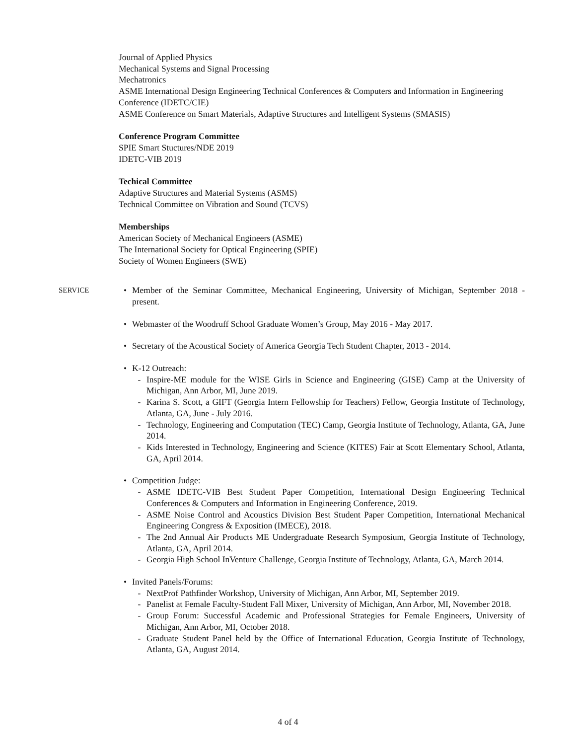Journal of Applied Physics
Mechanical Systems and Signal Processing
Mechatronics
ASME International Design Engineering Technical Conferences & Computers and Information in Engineering Conference (IDETC/CIE)
ASME Conference on Smart Materials, Adaptive Structures and Intelligent Systems (SMASIS)
Conference Program Committee
SPIE Smart Stuctures/NDE 2019
IDETC-VIB 2019
Techical Committee
Adaptive Structures and Material Systems (ASMS)
Technical Committee on Vibration and Sound (TCVS)
Memberships
American Society of Mechanical Engineers (ASME)
The International Society for Optical Engineering (SPIE)
Society of Women Engineers (SWE)
SERVICE
• Member of the Seminar Committee, Mechanical Engineering, University of Michigan, September 2018 - present.
• Webmaster of the Woodruff School Graduate Women’s Group, May 2016 - May 2017.
• Secretary of the Acoustical Society of America Georgia Tech Student Chapter, 2013 - 2014.
• K-12 Outreach:
- Inspire-ME module for the WISE Girls in Science and Engineering (GISE) Camp at the University of Michigan, Ann Arbor, MI, June 2019.
- Karina S. Scott, a GIFT (Georgia Intern Fellowship for Teachers) Fellow, Georgia Institute of Technology, Atlanta, GA, June - July 2016.
- Technology, Engineering and Computation (TEC) Camp, Georgia Institute of Technology, Atlanta, GA, June 2014.
- Kids Interested in Technology, Engineering and Science (KITES) Fair at Scott Elementary School, Atlanta, GA, April 2014.
• Competition Judge:
- ASME IDETC-VIB Best Student Paper Competition, International Design Engineering Technical Conferences & Computers and Information in Engineering Conference, 2019.
- ASME Noise Control and Acoustics Division Best Student Paper Competition, International Mechanical Engineering Congress & Exposition (IMECE), 2018.
- The 2nd Annual Air Products ME Undergraduate Research Symposium, Georgia Institute of Technology, Atlanta, GA, April 2014.
- Georgia High School InVenture Challenge, Georgia Institute of Technology, Atlanta, GA, March 2014.
• Invited Panels/Forums:
- NextProf Pathfinder Workshop, University of Michigan, Ann Arbor, MI, September 2019.
- Panelist at Female Faculty-Student Fall Mixer, University of Michigan, Ann Arbor, MI, November 2018.
- Group Forum: Successful Academic and Professional Strategies for Female Engineers, University of Michigan, Ann Arbor, MI, October 2018.
- Graduate Student Panel held by the Office of International Education, Georgia Institute of Technology, Atlanta, GA, August 2014.
4 of 4